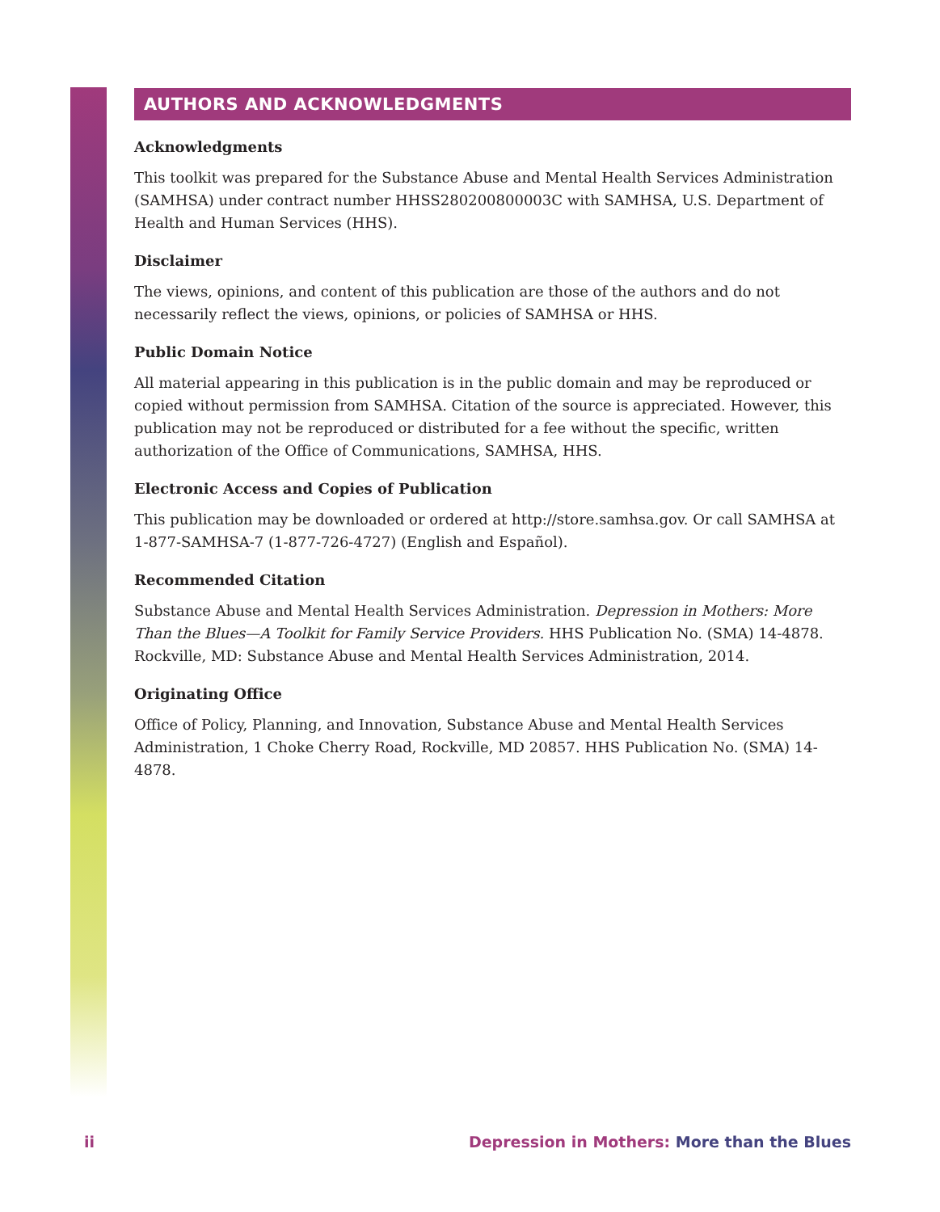AUTHORS AND ACKNOWLEDGMENTS
Acknowledgments
This toolkit was prepared for the Substance Abuse and Mental Health Services Administration (SAMHSA) under contract number HHSS280200800003C with SAMHSA, U.S. Department of Health and Human Services (HHS).
Disclaimer
The views, opinions, and content of this publication are those of the authors and do not necessarily reflect the views, opinions, or policies of SAMHSA or HHS.
Public Domain Notice
All material appearing in this publication is in the public domain and may be reproduced or copied without permission from SAMHSA. Citation of the source is appreciated. However, this publication may not be reproduced or distributed for a fee without the specific, written authorization of the Office of Communications, SAMHSA, HHS.
Electronic Access and Copies of Publication
This publication may be downloaded or ordered at http://store.samhsa.gov. Or call SAMHSA at 1-877-SAMHSA-7 (1-877-726-4727) (English and Español).
Recommended Citation
Substance Abuse and Mental Health Services Administration. Depression in Mothers: More Than the Blues—A Toolkit for Family Service Providers. HHS Publication No. (SMA) 14-4878. Rockville, MD: Substance Abuse and Mental Health Services Administration, 2014.
Originating Office
Office of Policy, Planning, and Innovation, Substance Abuse and Mental Health Services Administration, 1 Choke Cherry Road, Rockville, MD 20857. HHS Publication No. (SMA) 14-4878.
ii Depression in Mothers: More than the Blues